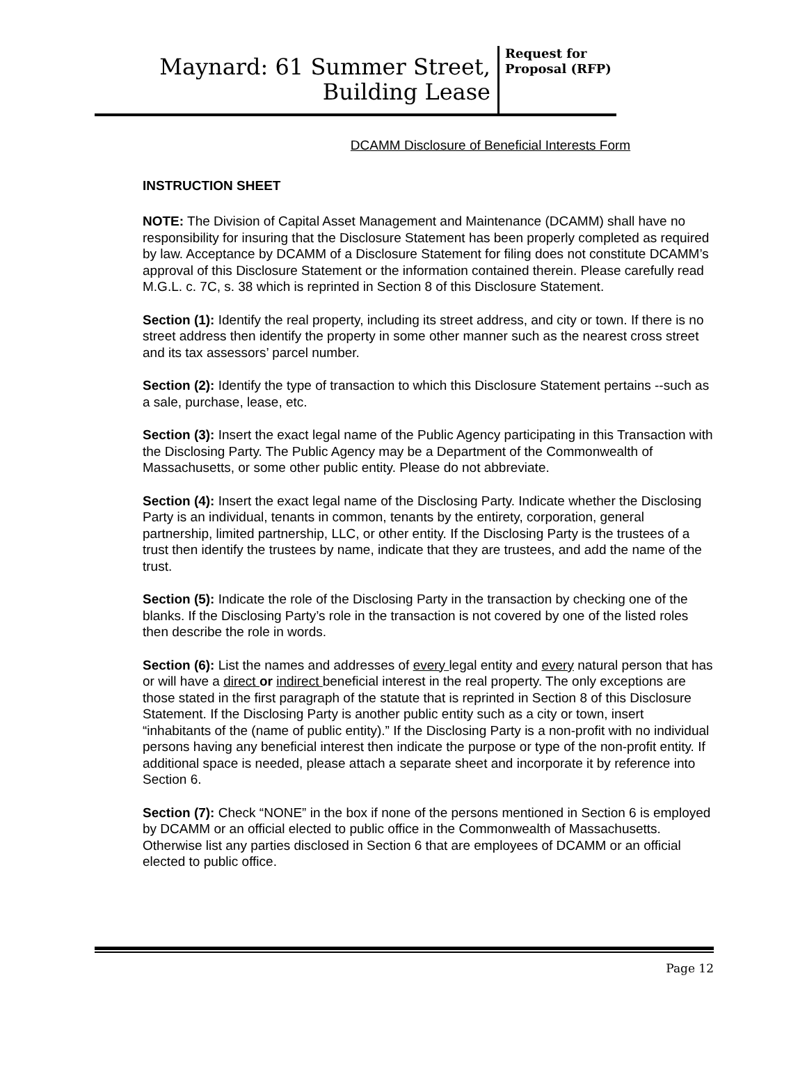Maynard: 61 Summer Street,
Building Lease
Request for Proposal (RFP)
DCAMM Disclosure of Beneficial Interests Form
INSTRUCTION SHEET
NOTE: The Division of Capital Asset Management and Maintenance (DCAMM) shall have no responsibility for insuring that the Disclosure Statement has been properly completed as required by law. Acceptance by DCAMM of a Disclosure Statement for filing does not constitute DCAMM’s approval of this Disclosure Statement or the information contained therein. Please carefully read M.G.L. c. 7C, s. 38 which is reprinted in Section 8 of this Disclosure Statement.
Section (1): Identify the real property, including its street address, and city or town. If there is no street address then identify the property in some other manner such as the nearest cross street and its tax assessors’ parcel number.
Section (2): Identify the type of transaction to which this Disclosure Statement pertains --such as a sale, purchase, lease, etc.
Section (3): Insert the exact legal name of the Public Agency participating in this Transaction with the Disclosing Party. The Public Agency may be a Department of the Commonwealth of Massachusetts, or some other public entity. Please do not abbreviate.
Section (4): Insert the exact legal name of the Disclosing Party. Indicate whether the Disclosing Party is an individual, tenants in common, tenants by the entirety, corporation, general partnership, limited partnership, LLC, or other entity. If the Disclosing Party is the trustees of a trust then identify the trustees by name, indicate that they are trustees, and add the name of the trust.
Section (5): Indicate the role of the Disclosing Party in the transaction by checking one of the blanks. If the Disclosing Party’s role in the transaction is not covered by one of the listed roles then describe the role in words.
Section (6): List the names and addresses of every legal entity and every natural person that has or will have a direct or indirect beneficial interest in the real property. The only exceptions are those stated in the first paragraph of the statute that is reprinted in Section 8 of this Disclosure Statement. If the Disclosing Party is another public entity such as a city or town, insert “inhabitants of the (name of public entity).” If the Disclosing Party is a non-profit with no individual persons having any beneficial interest then indicate the purpose or type of the non-profit entity. If additional space is needed, please attach a separate sheet and incorporate it by reference into Section 6.
Section (7): Check “NONE” in the box if none of the persons mentioned in Section 6 is employed by DCAMM or an official elected to public office in the Commonwealth of Massachusetts. Otherwise list any parties disclosed in Section 6 that are employees of DCAMM or an official elected to public office.
Page 12